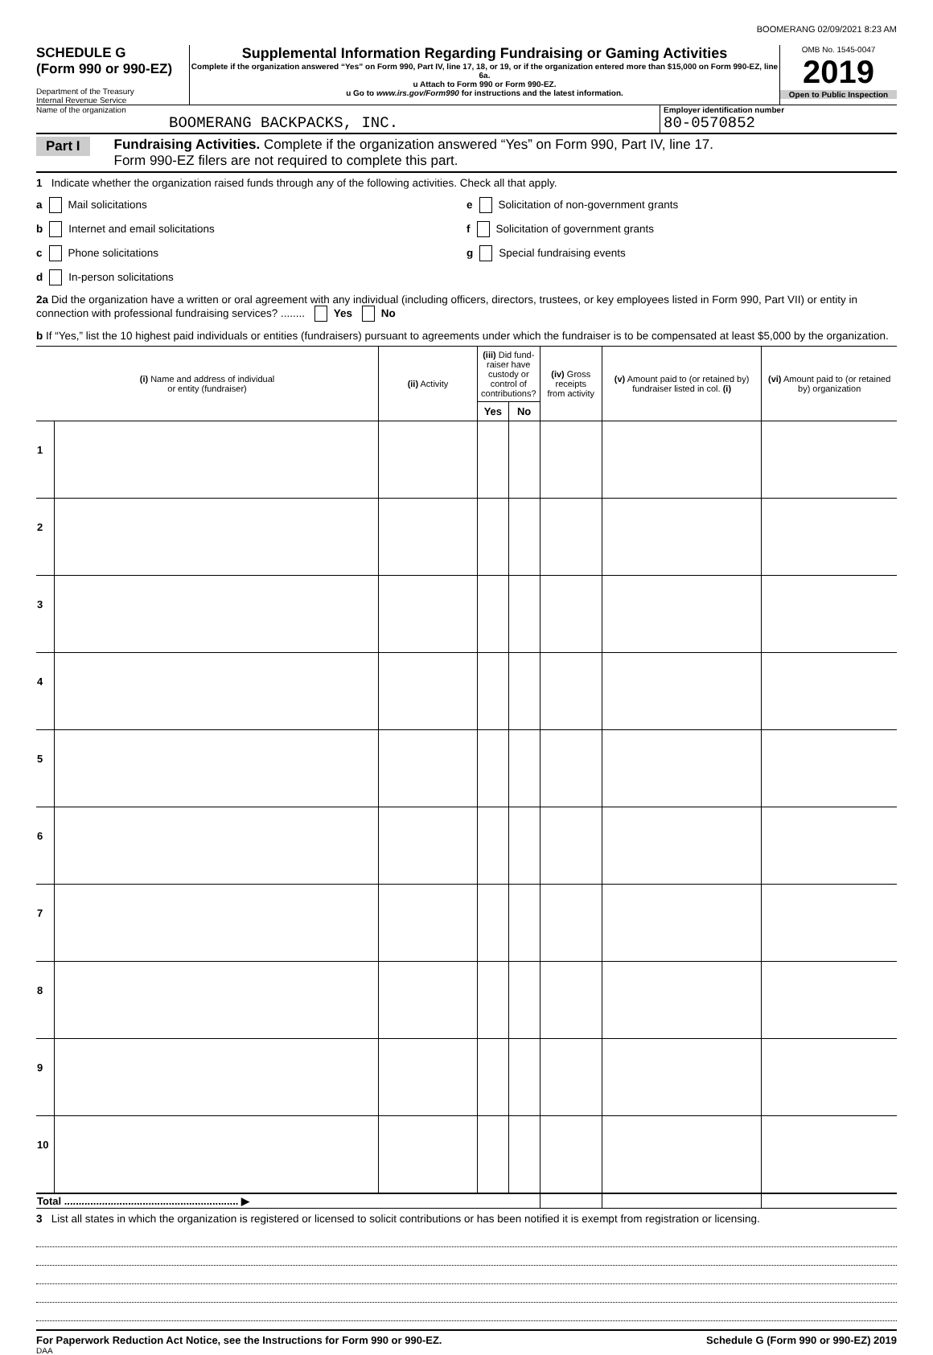BOOMERANG 02/09/2021 8:23 AM
SCHEDULE G
(Form 990 or 990-EZ)
Department of the Treasury
Internal Revenue Service
Supplemental Information Regarding Fundraising or Gaming Activities
Complete if the organization answered “Yes” on Form 990, Part IV, line 17, 18, or 19, or if the organization entered more than $15,000 on Form 990-EZ, line 6a.
u Attach to Form 990 or Form 990-EZ.
u Go to www.irs.gov/Form990 for instructions and the latest information.
OMB No. 1545-0047
2019
Open to Public Inspection
Name of the organization
BOOMERANG BACKPACKS, INC.
Employer identification number
80-0570852
Part I Fundraising Activities. Complete if the organization answered “Yes” on Form 990, Part IV, line 17.
Form 990-EZ filers are not required to complete this part.
1 Indicate whether the organization raised funds through any of the following activities. Check all that apply.
a Mail solicitations
b Internet and email solicitations
c Phone solicitations
d In-person solicitations
e Solicitation of non-government grants
f Solicitation of government grants
g Special fundraising events
2a Did the organization have a written or oral agreement with any individual (including officers, directors, trustees, or key employees listed in Form 990, Part VII) or entity in connection with professional fundraising services? ........ Yes No
b If “Yes,” list the 10 highest paid individuals or entities (fundraisers) pursuant to agreements under which the fundraiser is to be compensated at least $5,000 by the organization.
| (i) Name and address of individual or entity (fundraiser) | | (ii) Activity | (iii) Did fund-raiser have custody or control of contributions? | | (iv) Gross receipts from activity | (v) Amount paid to (or retained by) fundraiser listed in col. (i) | (vi) Amount paid to (or retained by) organization |
| --- | --- | --- | --- | --- | --- | --- | --- |
| | | | Yes | No | | | |
| 1 | | | | | | | |
| 2 | | | | | | | |
| 3 | | | | | | | |
| 4 | | | | | | | |
| 5 | | | | | | | |
| 6 | | | | | | | |
| 7 | | | | | | | |
| 8 | | | | | | | |
| 9 | | | | | | | |
| 10 | | | | | | | |
| Total ............................................................ ▶ | | | | | | | |
3 List all states in which the organization is registered or licensed to solicit contributions or has been notified it is exempt from registration or licensing.
For Paperwork Reduction Act Notice, see the Instructions for Form 990 or 990-EZ. Schedule G (Form 990 or 990-EZ) 2019
DAA